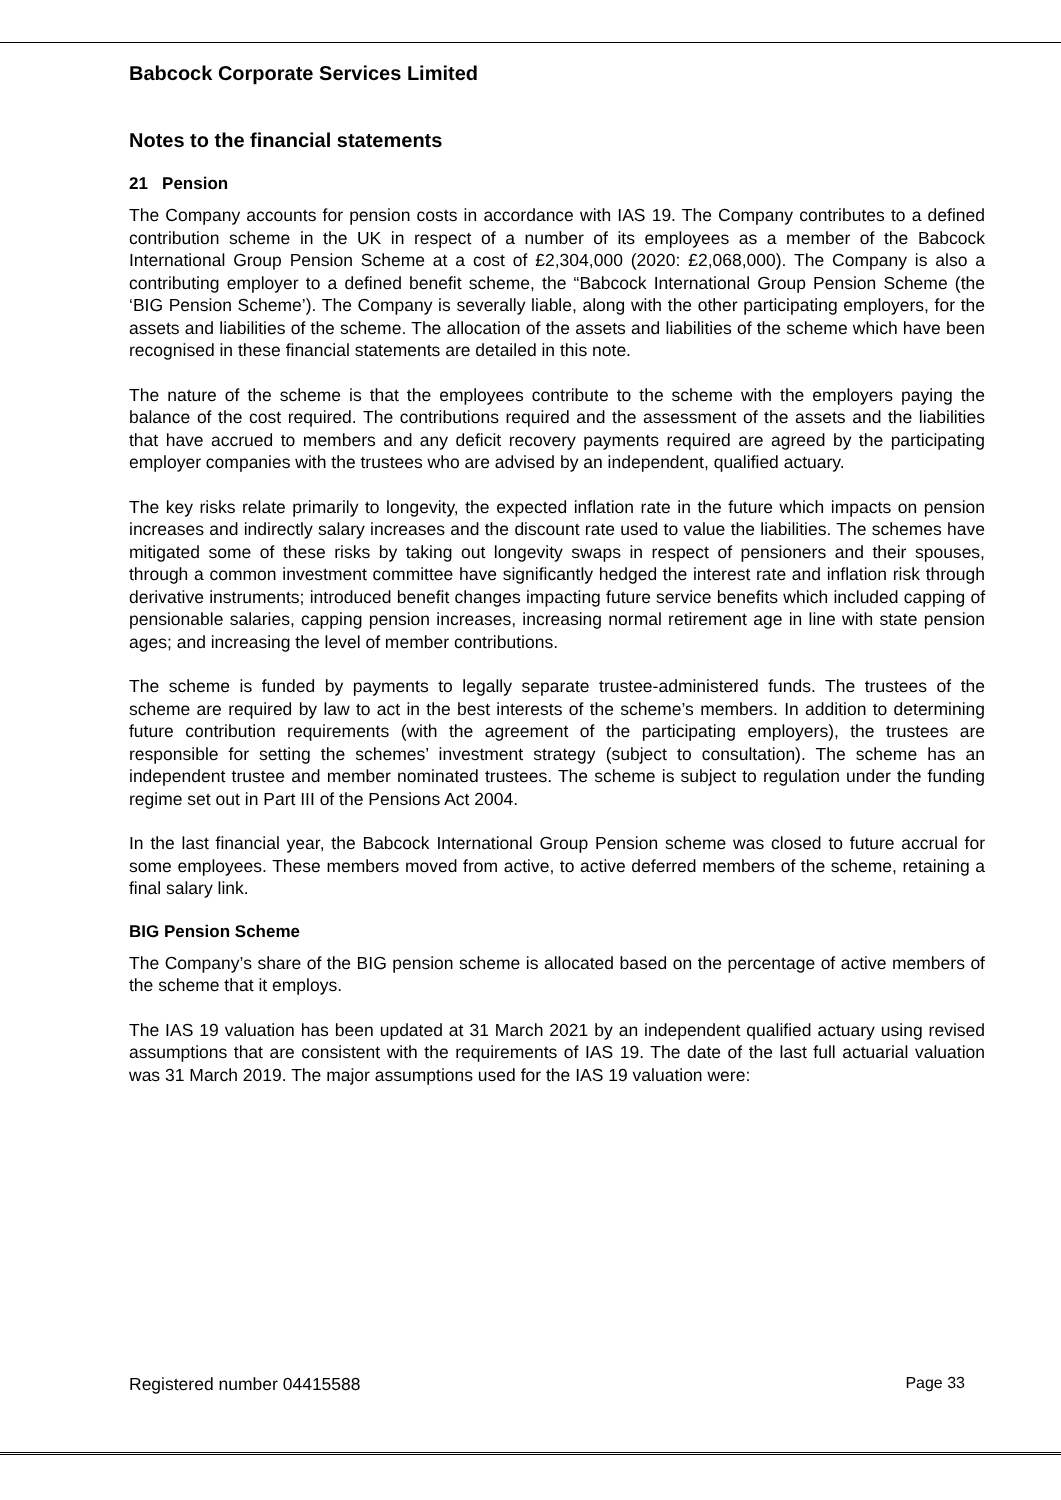Babcock Corporate Services Limited
Notes to the financial statements
21 Pension
The Company accounts for pension costs in accordance with IAS 19. The Company contributes to a defined contribution scheme in the UK in respect of a number of its employees as a member of the Babcock International Group Pension Scheme at a cost of £2,304,000 (2020: £2,068,000). The Company is also a contributing employer to a defined benefit scheme, the “Babcock International Group Pension Scheme (the ‘BIG Pension Scheme’). The Company is severally liable, along with the other participating employers, for the assets and liabilities of the scheme. The allocation of the assets and liabilities of the scheme which have been recognised in these financial statements are detailed in this note.
The nature of the scheme is that the employees contribute to the scheme with the employers paying the balance of the cost required. The contributions required and the assessment of the assets and the liabilities that have accrued to members and any deficit recovery payments required are agreed by the participating employer companies with the trustees who are advised by an independent, qualified actuary.
The key risks relate primarily to longevity, the expected inflation rate in the future which impacts on pension increases and indirectly salary increases and the discount rate used to value the liabilities. The schemes have mitigated some of these risks by taking out longevity swaps in respect of pensioners and their spouses, through a common investment committee have significantly hedged the interest rate and inflation risk through derivative instruments; introduced benefit changes impacting future service benefits which included capping of pensionable salaries, capping pension increases, increasing normal retirement age in line with state pension ages; and increasing the level of member contributions.
The scheme is funded by payments to legally separate trustee-administered funds. The trustees of the scheme are required by law to act in the best interests of the scheme’s members. In addition to determining future contribution requirements (with the agreement of the participating employers), the trustees are responsible for setting the schemes’ investment strategy (subject to consultation). The scheme has an independent trustee and member nominated trustees. The scheme is subject to regulation under the funding regime set out in Part III of the Pensions Act 2004.
In the last financial year, the Babcock International Group Pension scheme was closed to future accrual for some employees. These members moved from active, to active deferred members of the scheme, retaining a final salary link.
BIG Pension Scheme
The Company’s share of the BIG pension scheme is allocated based on the percentage of active members of the scheme that it employs.
The IAS 19 valuation has been updated at 31 March 2021 by an independent qualified actuary using revised assumptions that are consistent with the requirements of IAS 19. The date of the last full actuarial valuation was 31 March 2019. The major assumptions used for the IAS 19 valuation were:
Registered number 04415588 Page 33